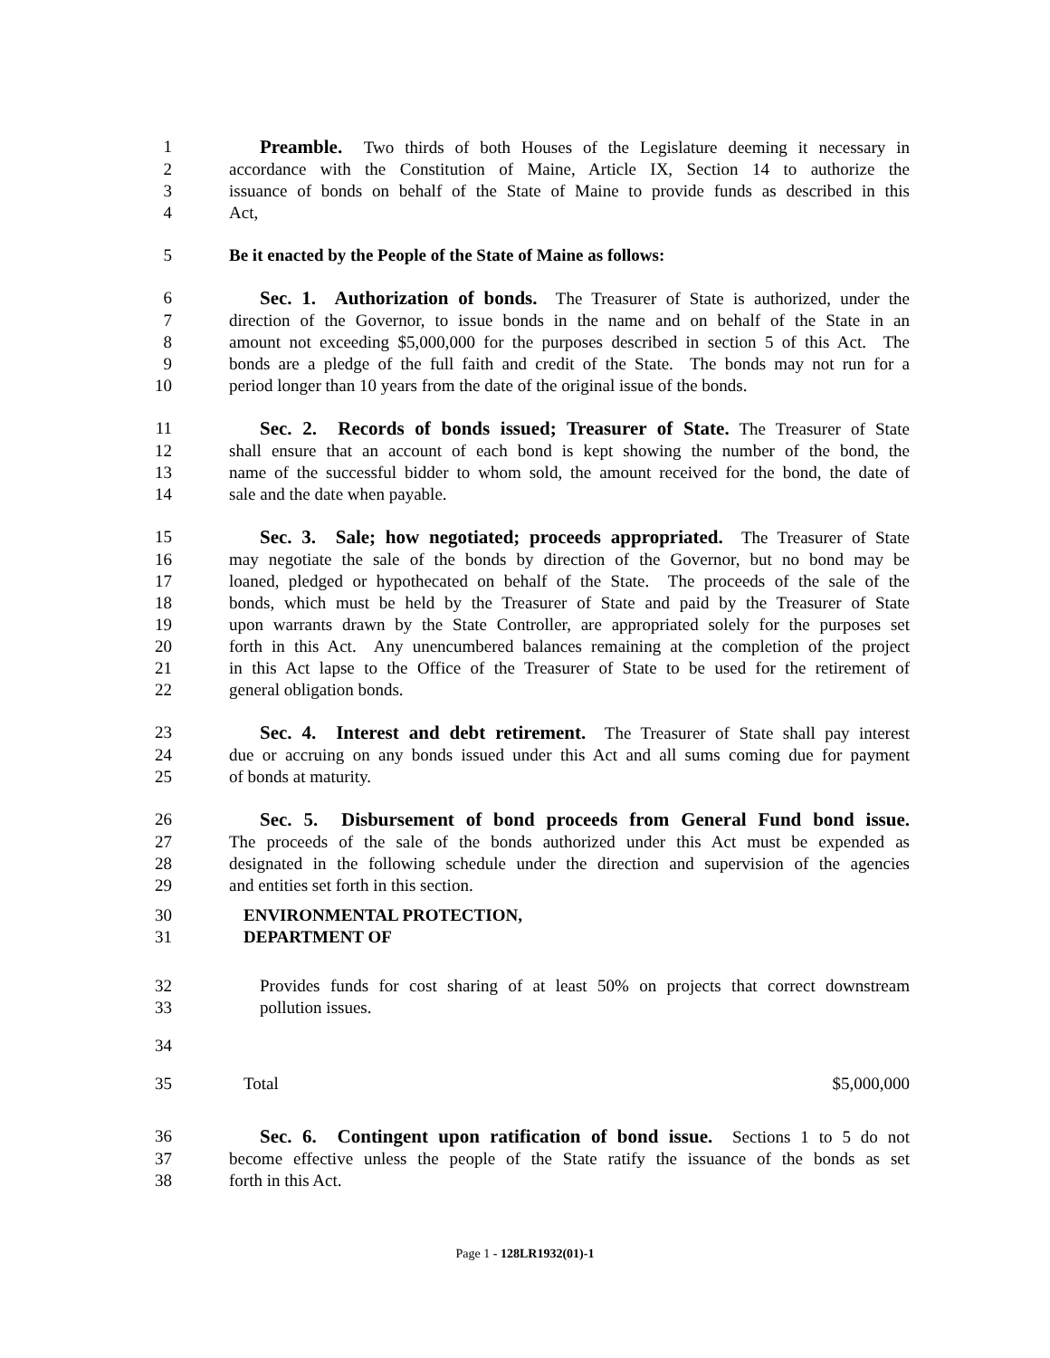1 Preamble. Two thirds of both Houses of the Legislature deeming it necessary in
2 accordance with the Constitution of Maine, Article IX, Section 14 to authorize the
3 issuance of bonds on behalf of the State of Maine to provide funds as described in this
4 Act,
5 Be it enacted by the People of the State of Maine as follows:
6 Sec. 1. Authorization of bonds. The Treasurer of State is authorized, under the
7 direction of the Governor, to issue bonds in the name and on behalf of the State in an
8 amount not exceeding $5,000,000 for the purposes described in section 5 of this Act. The
9 bonds are a pledge of the full faith and credit of the State. The bonds may not run for a
10 period longer than 10 years from the date of the original issue of the bonds.
11 Sec. 2. Records of bonds issued; Treasurer of State. The Treasurer of State
12 shall ensure that an account of each bond is kept showing the number of the bond, the
13 name of the successful bidder to whom sold, the amount received for the bond, the date of
14 sale and the date when payable.
15 Sec. 3. Sale; how negotiated; proceeds appropriated. The Treasurer of State
16 may negotiate the sale of the bonds by direction of the Governor, but no bond may be
17 loaned, pledged or hypothecated on behalf of the State. The proceeds of the sale of the
18 bonds, which must be held by the Treasurer of State and paid by the Treasurer of State
19 upon warrants drawn by the State Controller, are appropriated solely for the purposes set
20 forth in this Act. Any unencumbered balances remaining at the completion of the project
21 in this Act lapse to the Office of the Treasurer of State to be used for the retirement of
22 general obligation bonds.
23 Sec. 4. Interest and debt retirement. The Treasurer of State shall pay interest
24 due or accruing on any bonds issued under this Act and all sums coming due for payment
25 of bonds at maturity.
26 Sec. 5. Disbursement of bond proceeds from General Fund bond issue.
27 The proceeds of the sale of the bonds authorized under this Act must be expended as
28 designated in the following schedule under the direction and supervision of the agencies
29 and entities set forth in this section.
30 ENVIRONMENTAL PROTECTION,
31 DEPARTMENT OF
32 Provides funds for cost sharing of at least 50% on projects that correct downstream
33 pollution issues.
34
35 Total $5,000,000
36 Sec. 6. Contingent upon ratification of bond issue. Sections 1 to 5 do not
37 become effective unless the people of the State ratify the issuance of the bonds as set
38 forth in this Act.
Page 1 - 128LR1932(01)-1